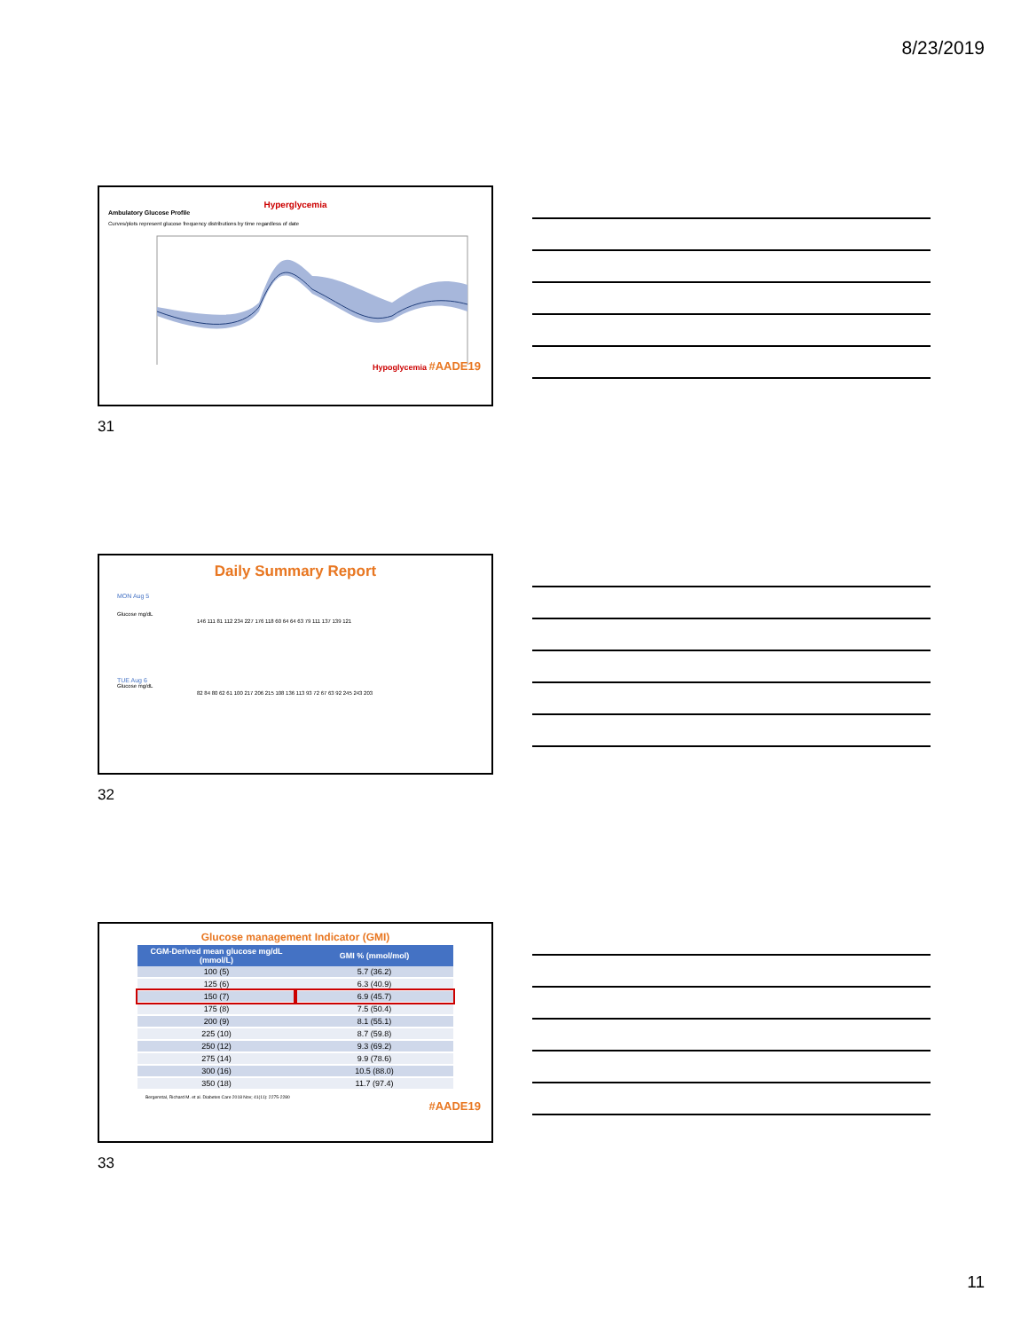8/23/2019
Hyperglycemia
Ambulatory Glucose Profile
Curves/plots represent glucose frequency distributions by time regardless of date
Hypoglycemia #AADE19
31
Daily Summary Report
MON Aug 5
Glucose mg/dL
146 111 81 112 234 227 176 118 60 64 64 63 79 111 137 139 121
TUE Aug 6
Glucose mg/dL
82 84 80 62 61 100 217 206 215 108 136 113 93 72 67 63 92 245 243 203
32
Glucose management Indicator (GMI)
| CGM-Derived mean glucose mg/dL (mmol/L) | GMI % (mmol/mol) |
| --- | --- |
| 100 (5) | 5.7 (36.2) |
| 125 (6) | 6.3 (40.9) |
| 150 (7) | 6.9 (45.7) |
| 175 (8) | 7.5 (50.4) |
| 200 (9) | 8.1 (55.1) |
| 225 (10) | 8.7 (59.8) |
| 250 (12) | 9.3 (69.2) |
| 275 (14) | 9.9 (78.6) |
| 300 (16) | 10.5 (88.0) |
| 350 (18) | 11.7 (97.4) |
Bergenstal, Richard M. et al. Diabetes Care 2018 Nov; 41(11): 2275-2280
#AADE19
33
11